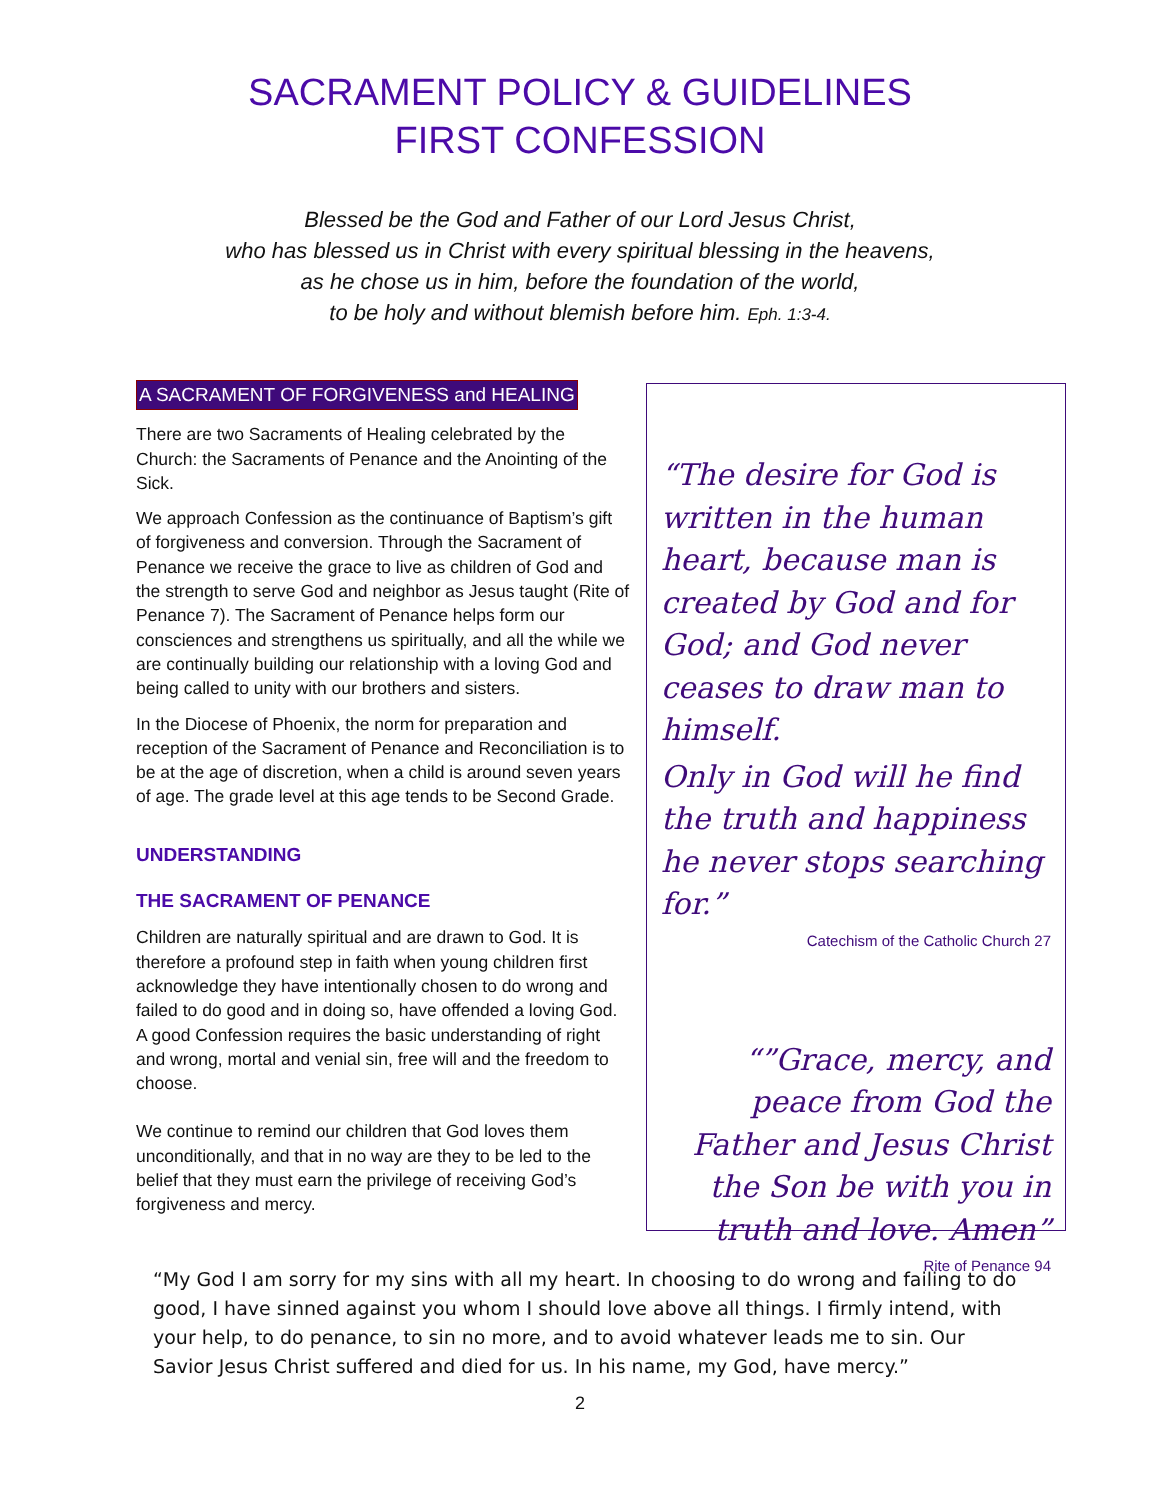SACRAMENT POLICY & GUIDELINES
FIRST CONFESSION
Blessed be the God and Father of our Lord Jesus Christ,
who has blessed us in Christ with every spiritual blessing in the heavens,
as he chose us in him, before the foundation of the world,
to be holy and without blemish before him. Eph. 1:3-4.
A SACRAMENT OF FORGIVENESS and HEALING
There are two Sacraments of Healing celebrated by the Church: the Sacraments of Penance and the Anointing of the Sick.
We approach Confession as the continuance of Baptism’s gift of forgiveness and conversion. Through the Sacrament of Penance we receive the grace to live as children of God and the strength to serve God and neighbor as Jesus taught (Rite of Penance 7). The Sacrament of Penance helps form our consciences and strengthens us spiritually, and all the while we are continually building our relationship with a loving God and being called to unity with our brothers and sisters.
In the Diocese of Phoenix, the norm for preparation and reception of the Sacrament of Penance and Reconciliation is to be at the age of discretion, when a child is around seven years of age. The grade level at this age tends to be Second Grade.
UNDERSTANDING
THE SACRAMENT OF PENANCE
Children are naturally spiritual and are drawn to God. It is therefore a profound step in faith when young children first acknowledge they have intentionally chosen to do wrong and failed to do good and in doing so, have offended a loving God. A good Confession requires the basic understanding of right and wrong, mortal and venial sin, free will and the freedom to choose.
We continue to remind our children that God loves them unconditionally, and that in no way are they to be led to the belief that they must earn the privilege of receiving God’s forgiveness and mercy.
“The desire for God is written in the human heart, because man is created by God and for God; and God never ceases to draw man to himself.
Only in God will he find the truth and happiness he never stops searching for.”
Catechism of the Catholic Church 27
“”Grace, mercy, and peace from God the Father and Jesus Christ the Son be with you in truth and love. Amen”
Rite of Penance 94
“My God I am sorry for my sins with all my heart. In choosing to do wrong and failing to do good, I have sinned against you whom I should love above all things. I firmly intend, with your help, to do penance, to sin no more, and to avoid whatever leads me to sin. Our Savior Jesus Christ suffered and died for us. In his name, my God, have mercy.”
2